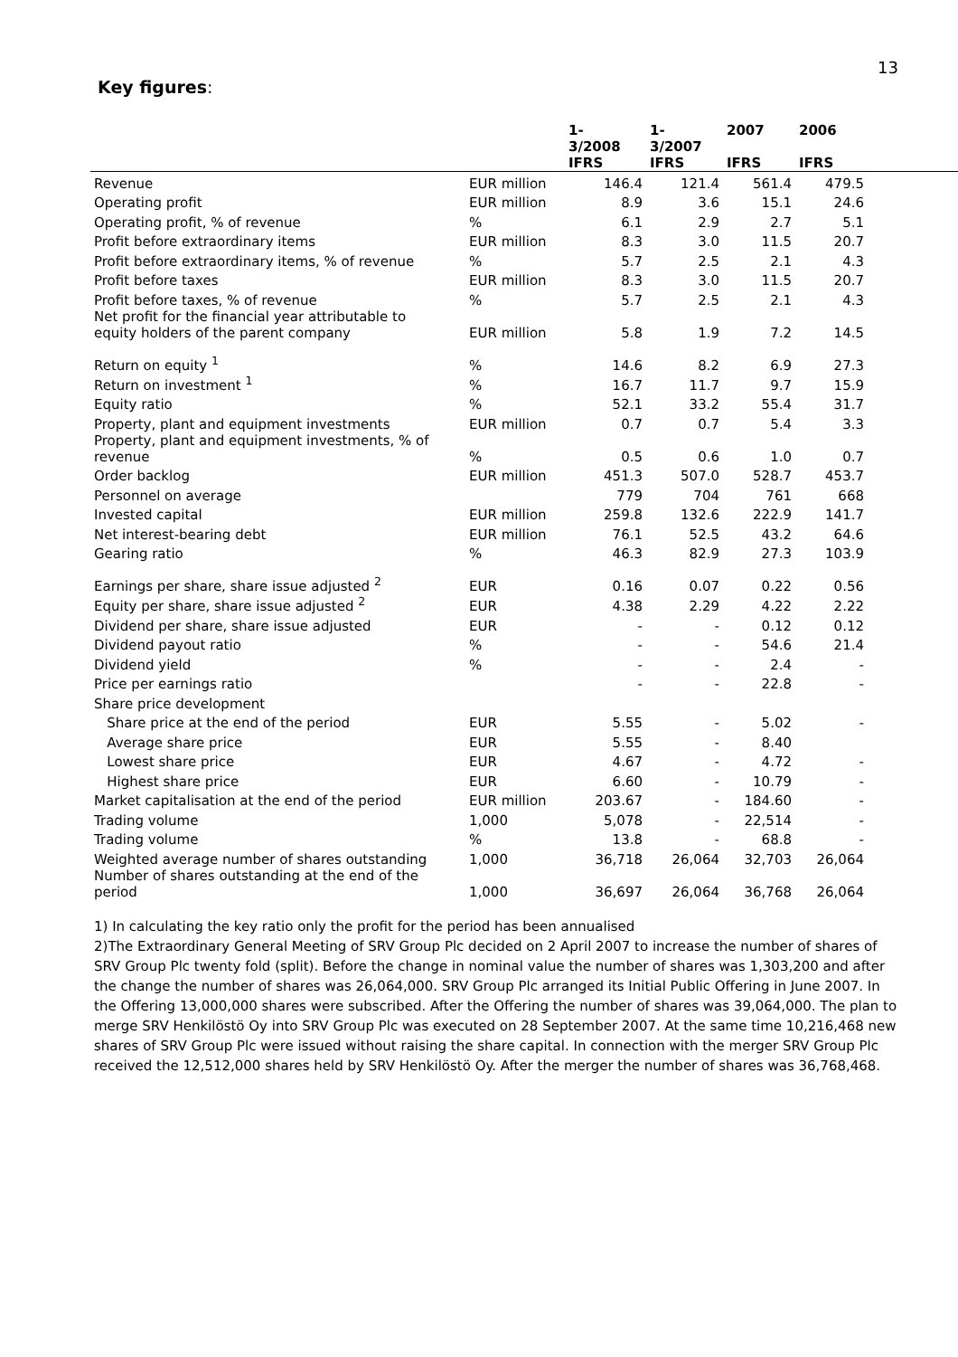13
Key figures:
| | | 1- 3/2008 IFRS | 1- 3/2007 IFRS | 2007 IFRS | 2006 IFRS | |
| --- | --- | --- | --- | --- | --- | --- |
| Revenue | EUR million | 146.4 | 121.4 | 561.4 | 479.5 | |
| Operating profit | EUR million | 8.9 | 3.6 | 15.1 | 24.6 | |
| Operating profit, % of revenue | % | 6.1 | 2.9 | 2.7 | 5.1 | |
| Profit before extraordinary items | EUR million | 8.3 | 3.0 | 11.5 | 20.7 | |
| Profit before extraordinary items, % of revenue | % | 5.7 | 2.5 | 2.1 | 4.3 | |
| Profit before taxes | EUR million | 8.3 | 3.0 | 11.5 | 20.7 | |
| Profit before taxes, % of revenue | % | 5.7 | 2.5 | 2.1 | 4.3 | |
| Net profit for the financial year attributable to equity holders of the parent company | EUR million | 5.8 | 1.9 | 7.2 | 14.5 | |
| Return on equity <sup>1</sup> | % | 14.6 | 8.2 | 6.9 | 27.3 | |
| Return on investment <sup>1</sup> | % | 16.7 | 11.7 | 9.7 | 15.9 | |
| Equity ratio | % | 52.1 | 33.2 | 55.4 | 31.7 | |
| Property, plant and equipment investments | EUR million | 0.7 | 0.7 | 5.4 | 3.3 | |
| Property, plant and equipment investments, % of revenue | % | 0.5 | 0.6 | 1.0 | 0.7 | |
| Order backlog | EUR million | 451.3 | 507.0 | 528.7 | 453.7 | |
| Personnel on average | | 779 | 704 | 761 | 668 | |
| Invested capital | EUR million | 259.8 | 132.6 | 222.9 | 141.7 | |
| Net interest-bearing debt | EUR million | 76.1 | 52.5 | 43.2 | 64.6 | |
| Gearing ratio | % | 46.3 | 82.9 | 27.3 | 103.9 | |
| Earnings per share, share issue adjusted <sup>2</sup> | EUR | 0.16 | 0.07 | 0.22 | 0.56 | |
| Equity per share, share issue adjusted <sup>2</sup> | EUR | 4.38 | 2.29 | 4.22 | 2.22 | |
| Dividend per share, share issue adjusted | EUR | - | - | 0.12 | 0.12 | |
| Dividend payout ratio | % | - | - | 54.6 | 21.4 | |
| Dividend yield | % | - | - | 2.4 | - | |
| Price per earnings ratio | | - | - | 22.8 | - | |
| Share price development | | | | | | |
| Share price at the end of the period | EUR | 5.55 | - | 5.02 | - | |
| Average share price | EUR | 5.55 | - | 8.40 | | |
| Lowest share price | EUR | 4.67 | - | 4.72 | - | |
| Highest share price | EUR | 6.60 | - | 10.79 | - | |
| Market capitalisation at the end of the period | EUR million | 203.67 | - | 184.60 | - | |
| Trading volume | 1,000 | 5,078 | - | 22,514 | - | |
| Trading volume | % | 13.8 | - | 68.8 | - | |
| Weighted average number of shares outstanding | 1,000 | 36,718 | 26,064 | 32,703 | 26,064 | |
| Number of shares outstanding at the end of the period | 1,000 | 36,697 | 26,064 | 36,768 | 26,064 | |
1) In calculating the key ratio only the profit for the period has been annualised
2)The Extraordinary General Meeting of SRV Group Plc decided on 2 April 2007 to increase the number of shares of SRV Group Plc twenty fold (split). Before the change in nominal value the number of shares was 1,303,200 and after the change the number of shares was 26,064,000. SRV Group Plc arranged its Initial Public Offering in June 2007. In the Offering 13,000,000 shares were subscribed. After the Offering the number of shares was 39,064,000. The plan to merge SRV Henkilöstö Oy into SRV Group Plc was executed on 28 September 2007. At the same time 10,216,468 new shares of SRV Group Plc were issued without raising the share capital. In connection with the merger SRV Group Plc received the 12,512,000 shares held by SRV Henkilöstö Oy. After the merger the number of shares was 36,768,468.